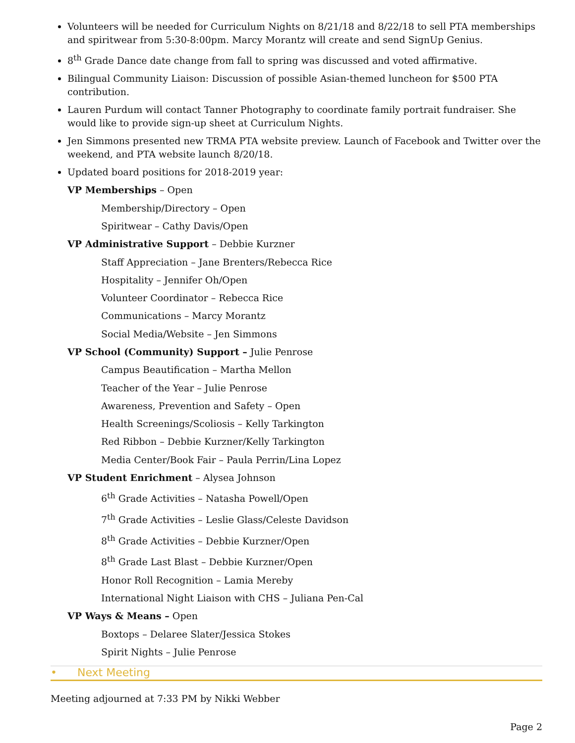Volunteers will be needed for Curriculum Nights on 8/21/18 and 8/22/18 to sell PTA memberships and spiritwear from 5:30-8:00pm. Marcy Morantz will create and send SignUp Genius.
8<sup>th</sup> Grade Dance date change from fall to spring was discussed and voted affirmative.
Bilingual Community Liaison: Discussion of possible Asian-themed luncheon for $500 PTA contribution.
Lauren Purdum will contact Tanner Photography to coordinate family portrait fundraiser. She would like to provide sign-up sheet at Curriculum Nights.
Jen Simmons presented new TRMA PTA website preview. Launch of Facebook and Twitter over the weekend, and PTA website launch 8/20/18.
Updated board positions for 2018-2019 year:
VP Memberships – Open
Membership/Directory – Open
Spiritwear – Cathy Davis/Open
VP Administrative Support – Debbie Kurzner
Staff Appreciation – Jane Brenters/Rebecca Rice
Hospitality – Jennifer Oh/Open
Volunteer Coordinator – Rebecca Rice
Communications – Marcy Morantz
Social Media/Website – Jen Simmons
VP School (Community) Support – Julie Penrose
Campus Beautification – Martha Mellon
Teacher of the Year – Julie Penrose
Awareness, Prevention and Safety – Open
Health Screenings/Scoliosis – Kelly Tarkington
Red Ribbon – Debbie Kurzner/Kelly Tarkington
Media Center/Book Fair – Paula Perrin/Lina Lopez
VP Student Enrichment – Alysea Johnson
6<sup>th</sup> Grade Activities – Natasha Powell/Open
7<sup>th</sup> Grade Activities – Leslie Glass/Celeste Davidson
8<sup>th</sup> Grade Activities – Debbie Kurzner/Open
8<sup>th</sup> Grade Last Blast – Debbie Kurzner/Open
Honor Roll Recognition – Lamia Mereby
International Night Liaison with CHS – Juliana Pen-Cal
VP Ways & Means – Open
Boxtops – Delaree Slater/Jessica Stokes
Spirit Nights – Julie Penrose
• Next Meeting
Meeting adjourned at 7:33 PM by Nikki Webber
Page 2